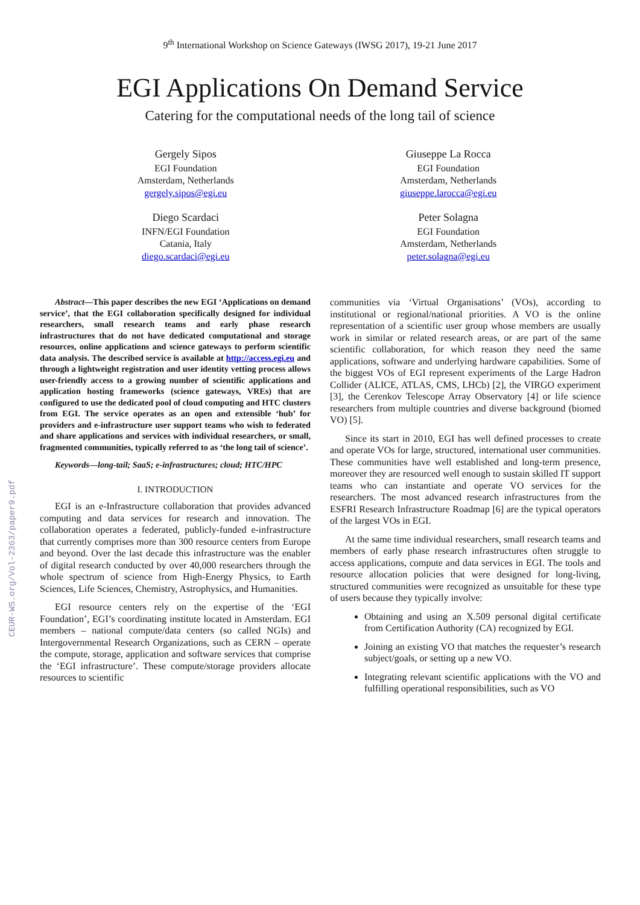9<sup>th</sup> International Workshop on Science Gateways (IWSG 2017), 19-21 June 2017
EGI Applications On Demand Service
Catering for the computational needs of the long tail of science
Gergely Sipos
EGI Foundation
Amsterdam, Netherlands
gergely.sipos@egi.eu
Giuseppe La Rocca
EGI Foundation
Amsterdam, Netherlands
giuseppe.larocca@egi.eu
Diego Scardaci
INFN/EGI Foundation
Catania, Italy
diego.scardaci@egi.eu
Peter Solagna
EGI Foundation
Amsterdam, Netherlands
peter.solagna@egi.eu
Abstract—This paper describes the new EGI ‘Applications on demand service’, that the EGI collaboration specifically designed for individual researchers, small research teams and early phase research infrastructures that do not have dedicated computational and storage resources, online applications and science gateways to perform scientific data analysis. The described service is available at http://access.egi.eu and through a lightweight registration and user identity vetting process allows user-friendly access to a growing number of scientific applications and application hosting frameworks (science gateways, VREs) that are configured to use the dedicated pool of cloud computing and HTC clusters from EGI. The service operates as an open and extensible ‘hub’ for providers and e-infrastructure user support teams who wish to federated and share applications and services with individual researchers, or small, fragmented communities, typically referred to as ‘the long tail of science’.
Keywords—long-tail; SaaS; e-infrastructures; cloud; HTC/HPC
I. INTRODUCTION
EGI is an e-Infrastructure collaboration that provides advanced computing and data services for research and innovation. The collaboration operates a federated, publicly-funded e-infrastructure that currently comprises more than 300 resource centers from Europe and beyond. Over the last decade this infrastructure was the enabler of digital research conducted by over 40,000 researchers through the whole spectrum of science from High-Energy Physics, to Earth Sciences, Life Sciences, Chemistry, Astrophysics, and Humanities.
EGI resource centers rely on the expertise of the ‘EGI Foundation’, EGI’s coordinating institute located in Amsterdam. EGI members – national compute/data centers (so called NGIs) and Intergovernmental Research Organizations, such as CERN – operate the compute, storage, application and software services that comprise the ‘EGI infrastructure’. These compute/storage providers allocate resources to scientific
communities via ‘Virtual Organisations’ (VOs), according to institutional or regional/national priorities. A VO is the online representation of a scientific user group whose members are usually work in similar or related research areas, or are part of the same scientific collaboration, for which reason they need the same applications, software and underlying hardware capabilities. Some of the biggest VOs of EGI represent experiments of the Large Hadron Collider (ALICE, ATLAS, CMS, LHCb) [2], the VIRGO experiment [3], the Cerenkov Telescope Array Observatory [4] or life science researchers from multiple countries and diverse background (biomed VO) [5].
Since its start in 2010, EGI has well defined processes to create and operate VOs for large, structured, international user communities. These communities have well established and long-term presence, moreover they are resourced well enough to sustain skilled IT support teams who can instantiate and operate VO services for the researchers. The most advanced research infrastructures from the ESFRI Research Infrastructure Roadmap [6] are the typical operators of the largest VOs in EGI.
At the same time individual researchers, small research teams and members of early phase research infrastructures often struggle to access applications, compute and data services in EGI. The tools and resource allocation policies that were designed for long-living, structured communities were recognized as unsuitable for these type of users because they typically involve:
Obtaining and using an X.509 personal digital certificate from Certification Authority (CA) recognized by EGI.
Joining an existing VO that matches the requester’s research subject/goals, or setting up a new VO.
Integrating relevant scientific applications with the VO and fulfilling operational responsibilities, such as VO
CEUR-WS.org/Vol-2363/paper9.pdf